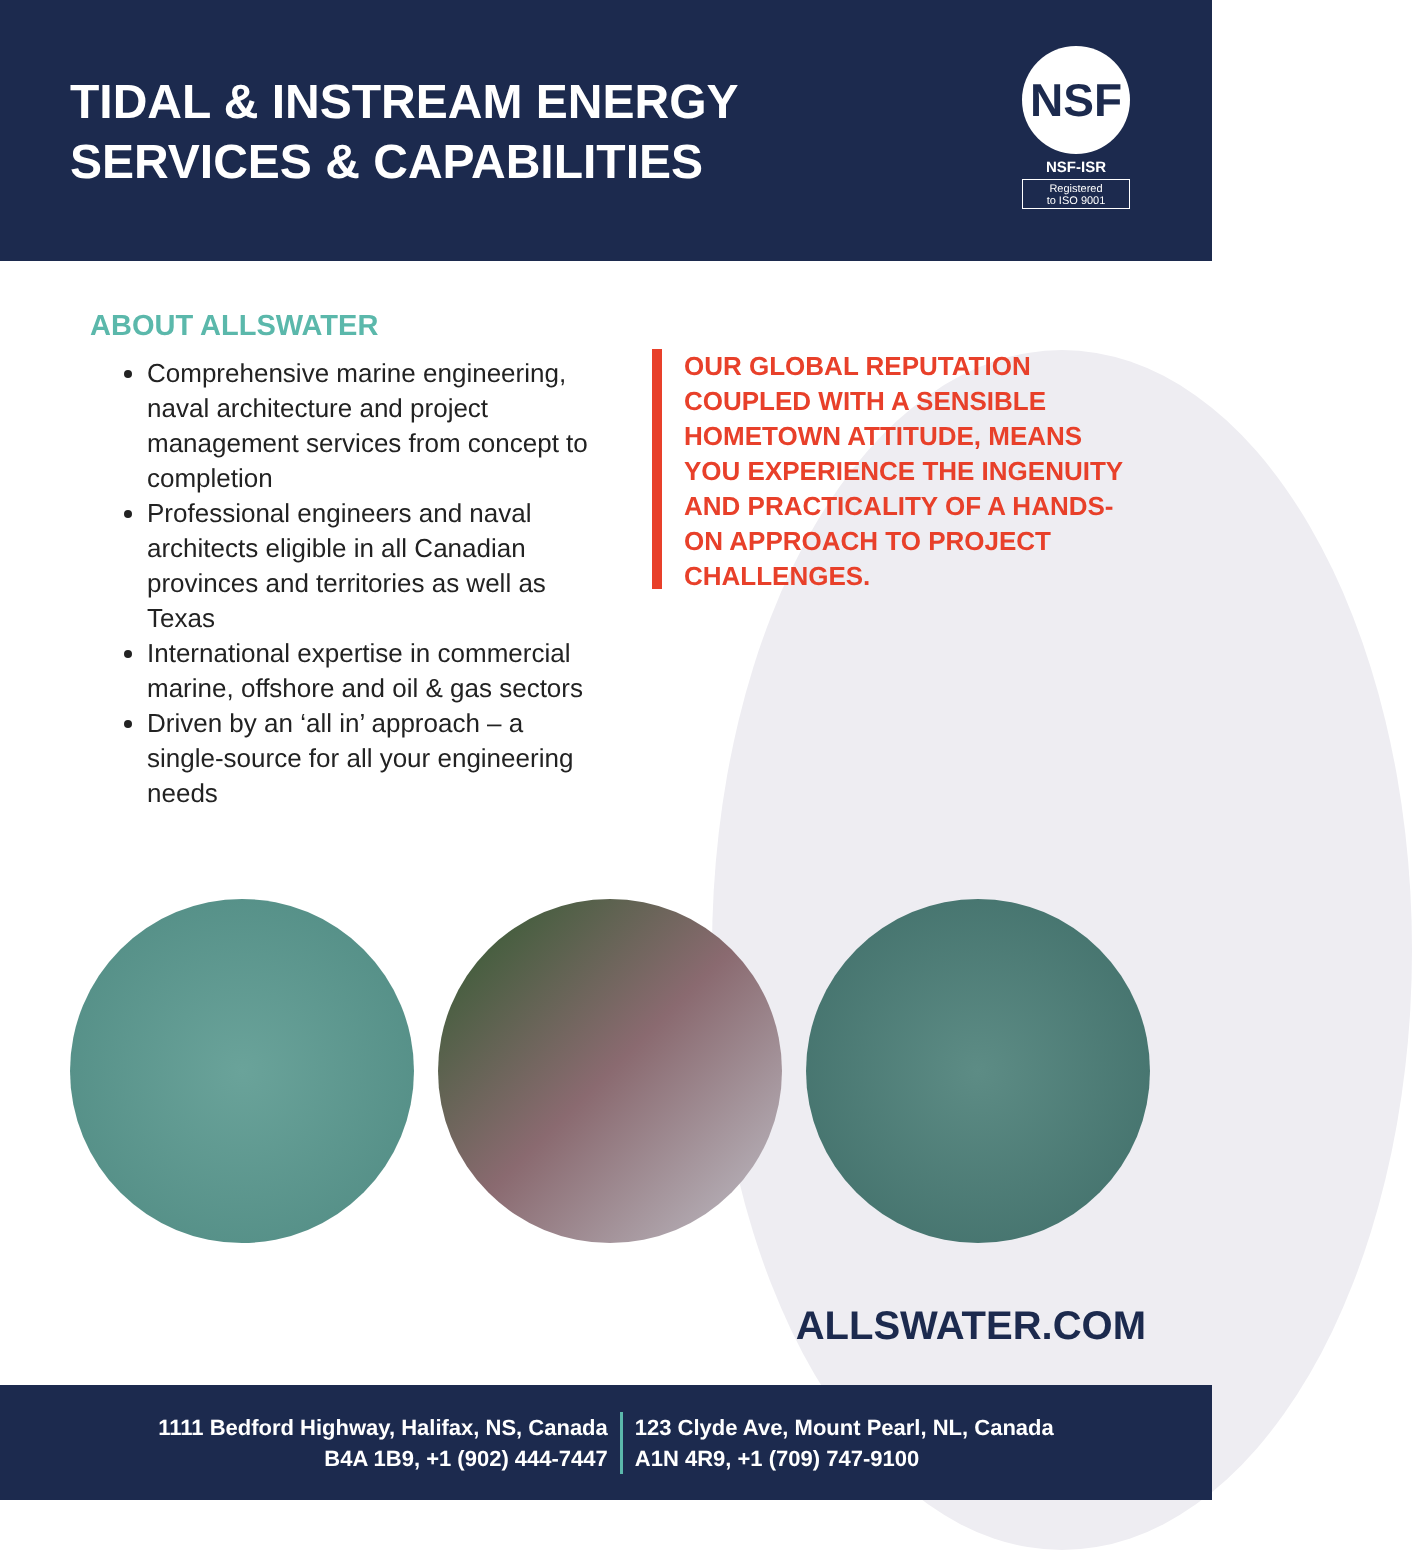TIDAL & INSTREAM ENERGY
SERVICES & CAPABILITIES
NSF
NSF-ISR
Registered
to ISO 9001
ABOUT ALLSWATER
Comprehensive marine engineering, naval architecture and project management services from concept to completion
Professional engineers and naval architects eligible in all Canadian provinces and territories as well as Texas
International expertise in commercial marine, offshore and oil & gas sectors
Driven by an ‘all in’ approach – a single-source for all your engineering needs
OUR GLOBAL REPUTATION COUPLED WITH A SENSIBLE HOMETOWN ATTITUDE, MEANS YOU EXPERIENCE THE INGENUITY AND PRACTICALITY OF A HANDS-ON APPROACH TO PROJECT CHALLENGES.
ALLSWATER.COM
1111 Bedford Highway, Halifax, NS, Canada
B4A 1B9, +1 (902) 444-7447
123 Clyde Ave, Mount Pearl, NL, Canada
A1N 4R9, +1 (709) 747-9100